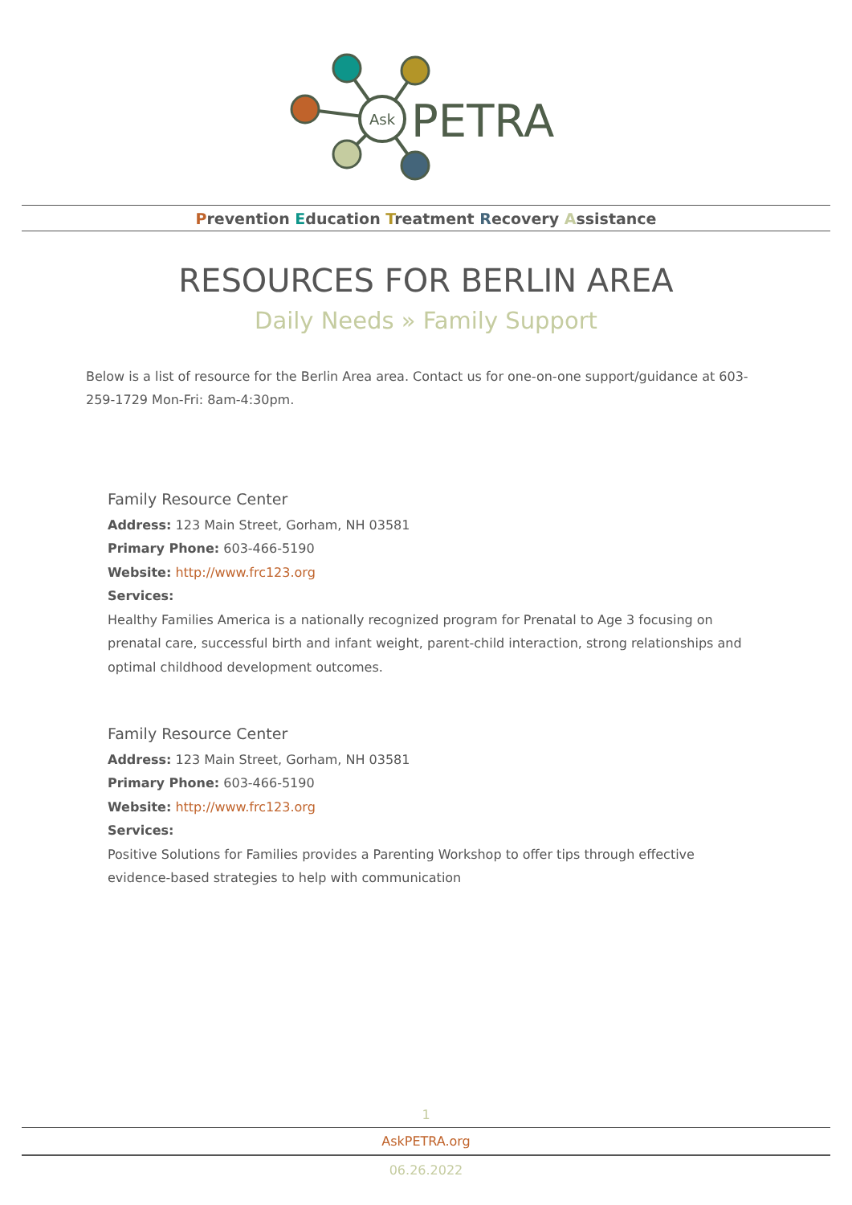Ask
PETRA
Prevention Education Treatment Recovery Assistance
RESOURCES FOR BERLIN AREA
Daily Needs » Family Support
Below is a list of resource for the Berlin Area area. Contact us for one-on-one support/guidance at 603-259-1729 Mon-Fri: 8am-4:30pm.
Family Resource Center
Address: 123 Main Street, Gorham, NH 03581
Primary Phone: 603-466-5190
Website: http://www.frc123.org
Services:
Healthy Families America is a nationally recognized program for Prenatal to Age 3 focusing on prenatal care, successful birth and infant weight, parent-child interaction, strong relationships and optimal childhood development outcomes.
Family Resource Center
Address: 123 Main Street, Gorham, NH 03581
Primary Phone: 603-466-5190
Website: http://www.frc123.org
Services:
Positive Solutions for Families provides a Parenting Workshop to offer tips through effective evidence-based strategies to help with communication
1
AskPETRA.org
06.26.2022